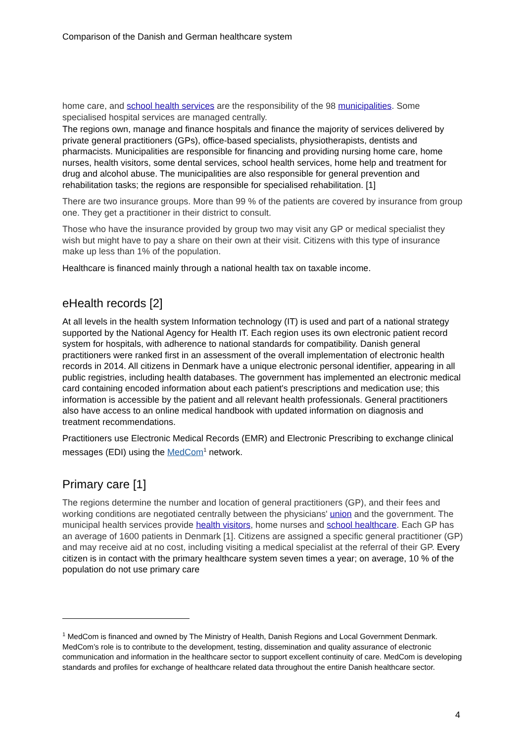Comparison of the Danish and German healthcare system
home care, and school health services are the responsibility of the 98 municipalities. Some specialised hospital services are managed centrally.
The regions own, manage and finance hospitals and finance the majority of services delivered by private general practitioners (GPs), office-based specialists, physiotherapists, dentists and pharmacists. Municipalities are responsible for financing and providing nursing home care, home nurses, health visitors, some dental services, school health services, home help and treatment for drug and alcohol abuse. The municipalities are also responsible for general prevention and rehabilitation tasks; the regions are responsible for specialised rehabilitation. [1]
There are two insurance groups. More than 99 % of the patients are covered by insurance from group one. They get a practitioner in their district to consult.
Those who have the insurance provided by group two may visit any GP or medical specialist they wish but might have to pay a share on their own at their visit. Citizens with this type of insurance make up less than 1% of the population.
Healthcare is financed mainly through a national health tax on taxable income.
eHealth records [2]
At all levels in the health system Information technology (IT) is used and part of a national strategy supported by the National Agency for Health IT. Each region uses its own electronic patient record system for hospitals, with adherence to national standards for compatibility. Danish general practitioners were ranked first in an assessment of the overall implementation of electronic health records in 2014. All citizens in Denmark have a unique electronic personal identifier, appearing in all public registries, including health databases. The government has implemented an electronic medical card containing encoded information about each patient's prescriptions and medication use; this information is accessible by the patient and all relevant health professionals. General practitioners also have access to an online medical handbook with updated information on diagnosis and treatment recommendations.
Practitioners use Electronic Medical Records (EMR) and Electronic Prescribing to exchange clinical messages (EDI) using the MedCom<sup>1</sup> network.
Primary care [1]
The regions determine the number and location of general practitioners (GP), and their fees and working conditions are negotiated centrally between the physicians' union and the government. The municipal health services provide health visitors, home nurses and school healthcare. Each GP has an average of 1600 patients in Denmark [1]. Citizens are assigned a specific general practitioner (GP) and may receive aid at no cost, including visiting a medical specialist at the referral of their GP. Every citizen is in contact with the primary healthcare system seven times a year; on average, 10 % of the population do not use primary care
<sup>1</sup> MedCom is financed and owned by The Ministry of Health, Danish Regions and Local Government Denmark. MedCom’s role is to contribute to the development, testing, dissemination and quality assurance of electronic communication and information in the healthcare sector to support excellent continuity of care. MedCom is developing standards and profiles for exchange of healthcare related data throughout the entire Danish healthcare sector.
4